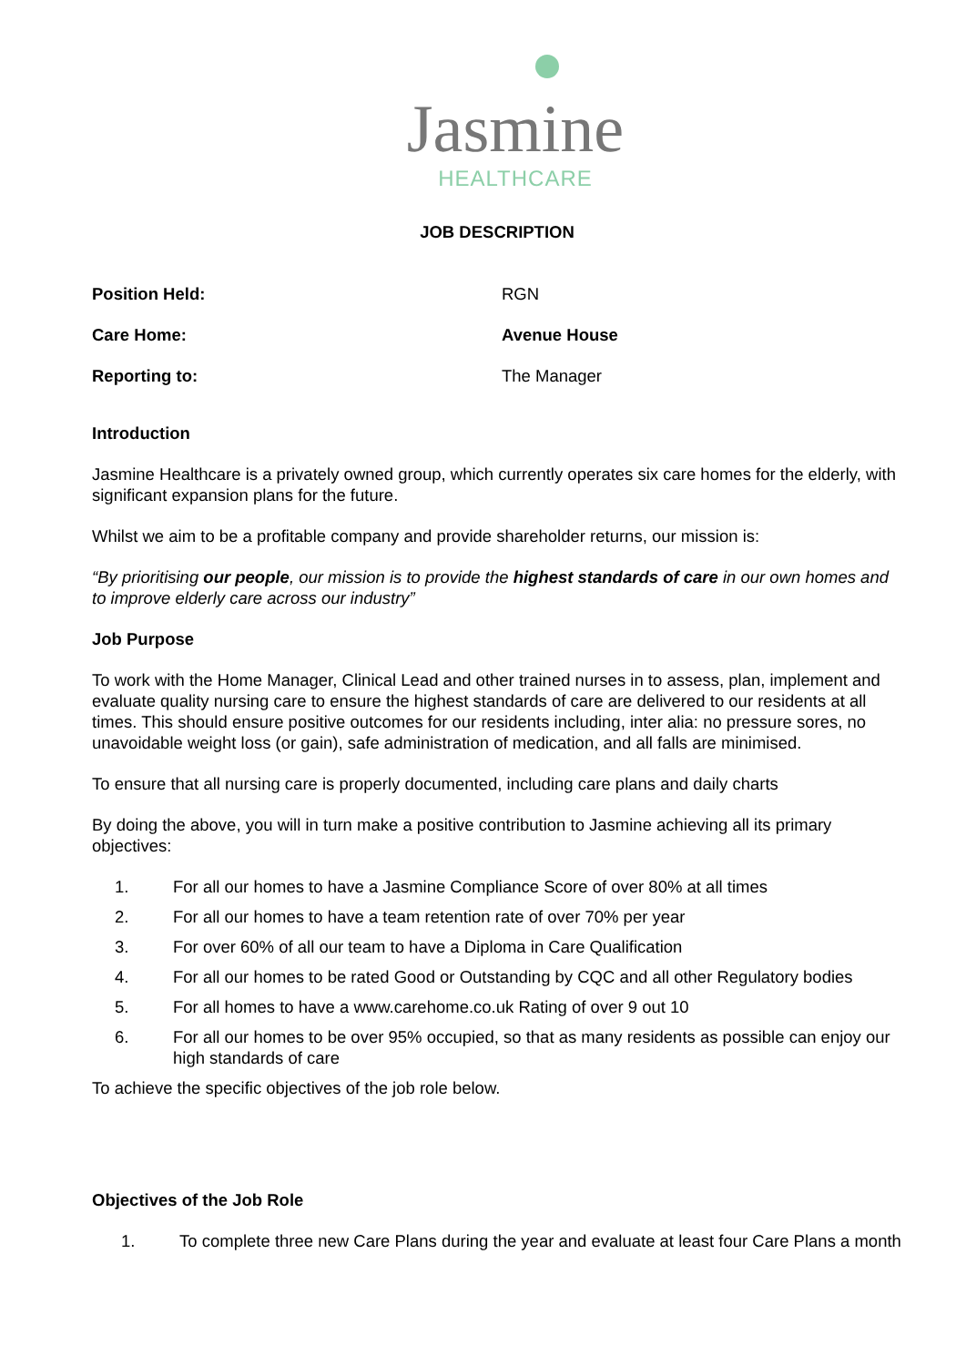Jasmine
HEALTHCARE
JOB DESCRIPTION
Position Held: RGN
Care Home: Avenue House
Reporting to: The Manager
Introduction
Jasmine Healthcare is a privately owned group, which currently operates six care homes for the elderly, with significant expansion plans for the future.
Whilst we aim to be a profitable company and provide shareholder returns, our mission is:
“By prioritising our people, our mission is to provide the highest standards of care in our own homes and to improve elderly care across our industry”
Job Purpose
To work with the Home Manager, Clinical Lead and other trained nurses in to assess, plan, implement and evaluate quality nursing care to ensure the highest standards of care are delivered to our residents at all times. This should ensure positive outcomes for our residents including, inter alia: no pressure sores, no unavoidable weight loss (or gain), safe administration of medication, and all falls are minimised.
To ensure that all nursing care is properly documented, including care plans and daily charts
By doing the above, you will in turn make a positive contribution to Jasmine achieving all its primary objectives:
1. For all our homes to have a Jasmine Compliance Score of over 80% at all times
2. For all our homes to have a team retention rate of over 70% per year
3. For over 60% of all our team to have a Diploma in Care Qualification
4. For all our homes to be rated Good or Outstanding by CQC and all other Regulatory bodies
5. For all homes to have a www.carehome.co.uk Rating of over 9 out 10
6. For all our homes to be over 95% occupied, so that as many residents as possible can enjoy our high standards of care
To achieve the specific objectives of the job role below.
Objectives of the Job Role
1. To complete three new Care Plans during the year and evaluate at least four Care Plans a month